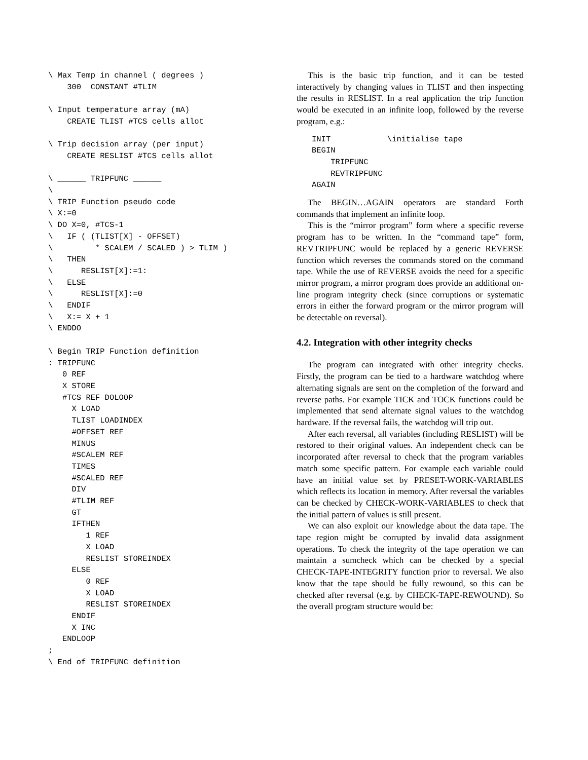\ Max Temp in channel ( degrees )
    300  CONSTANT #TLIM

\ Input temperature array (mA)
    CREATE TLIST #TCS cells allot

\ Trip decision array (per input)
    CREATE RESLIST #TCS cells allot

\ ______ TRIPFUNC ______
\
\ TRIP Function pseudo code
\ X:=0
\ DO X=0, #TCS-1
\   IF ( (TLIST[X] - OFFSET)
\         * SCALEM / SCALED ) > TLIM )
\   THEN
\      RESLIST[X]:=1:
\   ELSE
\      RESLIST[X]:=0
\   ENDIF
\   X:= X + 1
\ ENDDO

\ Begin TRIP Function definition
: TRIPFUNC
   0 REF
   X STORE
   #TCS REF DOLOOP
     X LOAD
     TLIST LOADINDEX
     #OFFSET REF
     MINUS
     #SCALEM REF
     TIMES
     #SCALED REF
     DIV
     #TLIM REF
     GT
     IFTHEN
        1 REF
        X LOAD
        RESLIST STOREINDEX
     ELSE
        0 REF
        X LOAD
        RESLIST STOREINDEX
     ENDIF
     X INC
   ENDLOOP
;
\ End of TRIPFUNC definition
This is the basic trip function, and it can be tested interactively by changing values in TLIST and then inspecting the results in RESLIST. In a real application the trip function would be executed in an infinite loop, followed by the reverse program, e.g.:
INIT            \initialise tape
BEGIN
    TRIPFUNC
    REVTRIPFUNC
AGAIN
The BEGIN…AGAIN operators are standard Forth commands that implement an infinite loop.
This is the “mirror program” form where a specific reverse program has to be written. In the “command tape” form, REVTRIPFUNC would be replaced by a generic REVERSE function which reverses the commands stored on the command tape. While the use of REVERSE avoids the need for a specific mirror program, a mirror program does provide an additional on-line program integrity check (since corruptions or systematic errors in either the forward program or the mirror program will be detectable on reversal).
4.2. Integration with other integrity checks
The program can integrated with other integrity checks. Firstly, the program can be tied to a hardware watchdog where alternating signals are sent on the completion of the forward and reverse paths. For example TICK and TOCK functions could be implemented that send alternate signal values to the watchdog hardware. If the reversal fails, the watchdog will trip out.
After each reversal, all variables (including RESLIST) will be restored to their original values. An independent check can be incorporated after reversal to check that the program variables match some specific pattern. For example each variable could have an initial value set by PRESET-WORK-VARIABLES which reflects its location in memory. After reversal the variables can be checked by CHECK-WORK-VARIABLES to check that the initial pattern of values is still present.
We can also exploit our knowledge about the data tape. The tape region might be corrupted by invalid data assignment operations. To check the integrity of the tape operation we can maintain a sumcheck which can be checked by a special CHECK-TAPE-INTEGRITY function prior to reversal. We also know that the tape should be fully rewound, so this can be checked after reversal (e.g. by CHECK-TAPE-REWOUND). So the overall program structure would be: